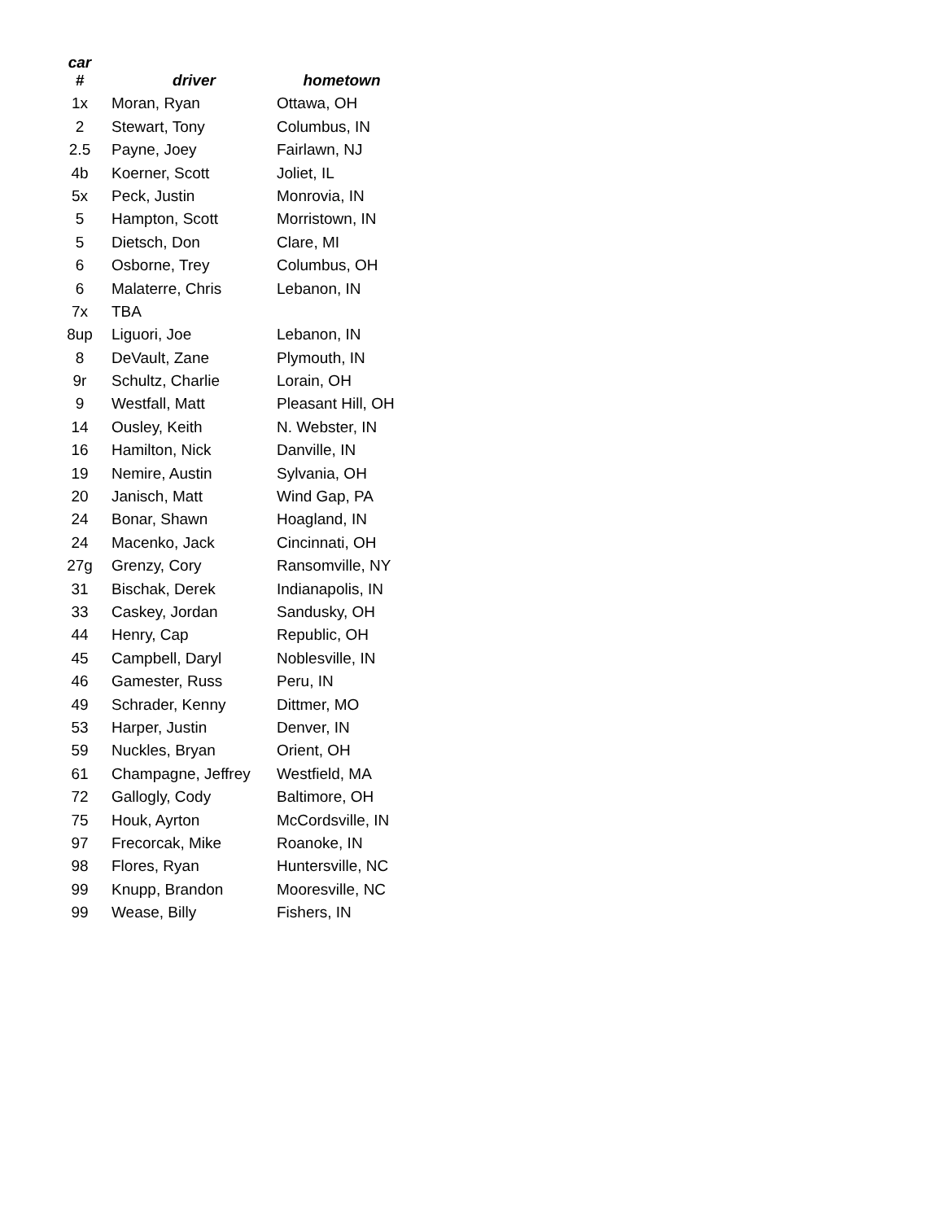| car # | driver | hometown |
| --- | --- | --- |
| 1x | Moran, Ryan | Ottawa, OH |
| 2 | Stewart, Tony | Columbus, IN |
| 2.5 | Payne, Joey | Fairlawn, NJ |
| 4b | Koerner, Scott | Joliet, IL |
| 5x | Peck, Justin | Monrovia, IN |
| 5 | Hampton, Scott | Morristown, IN |
| 5 | Dietsch, Don | Clare, MI |
| 6 | Osborne, Trey | Columbus, OH |
| 6 | Malaterre, Chris | Lebanon, IN |
| 7x | TBA | |
| 8up | Liguori, Joe | Lebanon, IN |
| 8 | DeVault, Zane | Plymouth, IN |
| 9r | Schultz, Charlie | Lorain, OH |
| 9 | Westfall, Matt | Pleasant Hill, OH |
| 14 | Ousley, Keith | N. Webster, IN |
| 16 | Hamilton, Nick | Danville, IN |
| 19 | Nemire, Austin | Sylvania, OH |
| 20 | Janisch, Matt | Wind Gap, PA |
| 24 | Bonar, Shawn | Hoagland, IN |
| 24 | Macenko, Jack | Cincinnati, OH |
| 27g | Grenzy, Cory | Ransomville, NY |
| 31 | Bischak, Derek | Indianapolis, IN |
| 33 | Caskey, Jordan | Sandusky, OH |
| 44 | Henry, Cap | Republic, OH |
| 45 | Campbell, Daryl | Noblesville, IN |
| 46 | Gamester, Russ | Peru, IN |
| 49 | Schrader, Kenny | Dittmer, MO |
| 53 | Harper, Justin | Denver, IN |
| 59 | Nuckles, Bryan | Orient, OH |
| 61 | Champagne, Jeffrey | Westfield, MA |
| 72 | Gallogly, Cody | Baltimore, OH |
| 75 | Houk, Ayrton | McCordsville, IN |
| 97 | Frecorcak, Mike | Roanoke, IN |
| 98 | Flores, Ryan | Huntersville, NC |
| 99 | Knupp, Brandon | Mooresville, NC |
| 99 | Wease, Billy | Fishers, IN |